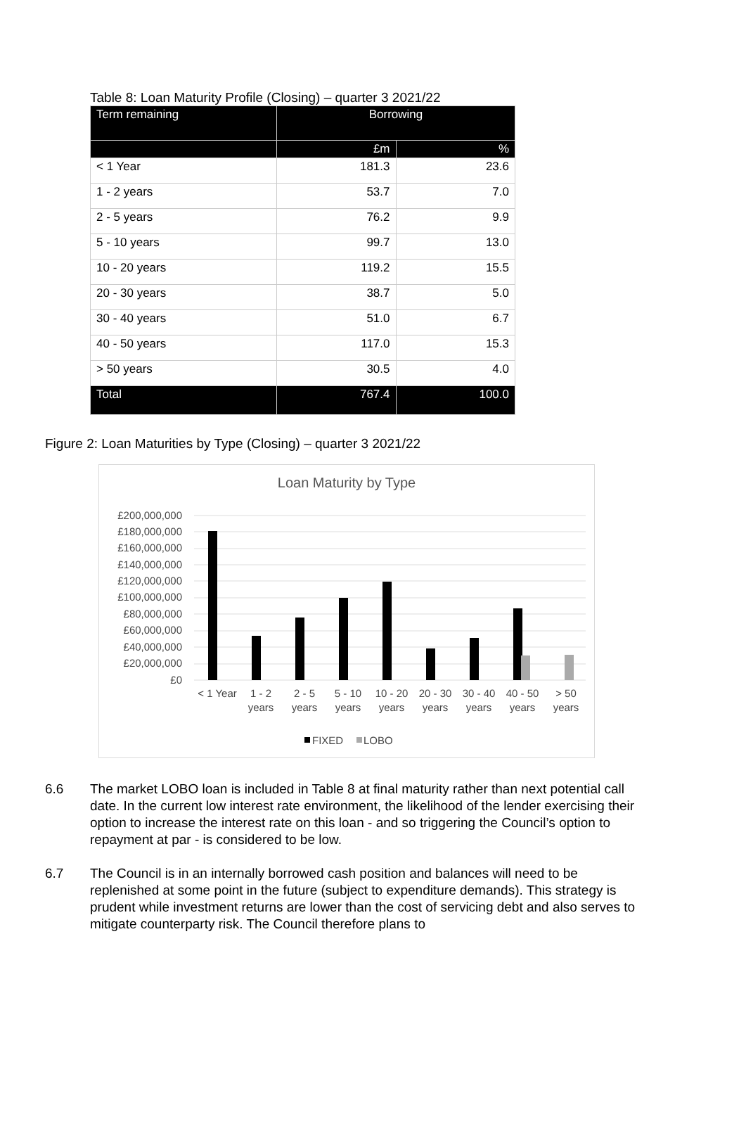Table 8: Loan Maturity Profile (Closing) – quarter 3 2021/22
| Term remaining | Borrowing | |
| --- | --- | --- |
| | £m | % |
| < 1 Year | 181.3 | 23.6 |
| 1 - 2 years | 53.7 | 7.0 |
| 2 - 5 years | 76.2 | 9.9 |
| 5 - 10 years | 99.7 | 13.0 |
| 10 - 20 years | 119.2 | 15.5 |
| 20 - 30 years | 38.7 | 5.0 |
| 30 - 40 years | 51.0 | 6.7 |
| 40 - 50 years | 117.0 | 15.3 |
| > 50 years | 30.5 | 4.0 |
| Total | 767.4 | 100.0 |
Figure 2: Loan Maturities by Type (Closing) – quarter 3 2021/22
Loan Maturity by Type
£200,000,000
£180,000,000
£160,000,000
£140,000,000
£120,000,000
£100,000,000
£80,000,000
£60,000,000
£40,000,000
£20,000,000
£0
< 1 Year
1 - 2
years
2 - 5
years
5 - 10
years
10 - 20
years
20 - 30
years
30 - 40
years
40 - 50
years
> 50
years
FIXED
LOBO
6.6 The market LOBO loan is included in Table 8 at final maturity rather than next potential call date. In the current low interest rate environment, the likelihood of the lender exercising their option to increase the interest rate on this loan - and so triggering the Council’s option to repayment at par - is considered to be low.
6.7 The Council is in an internally borrowed cash position and balances will need to be replenished at some point in the future (subject to expenditure demands). This strategy is prudent while investment returns are lower than the cost of servicing debt and also serves to mitigate counterparty risk. The Council therefore plans to